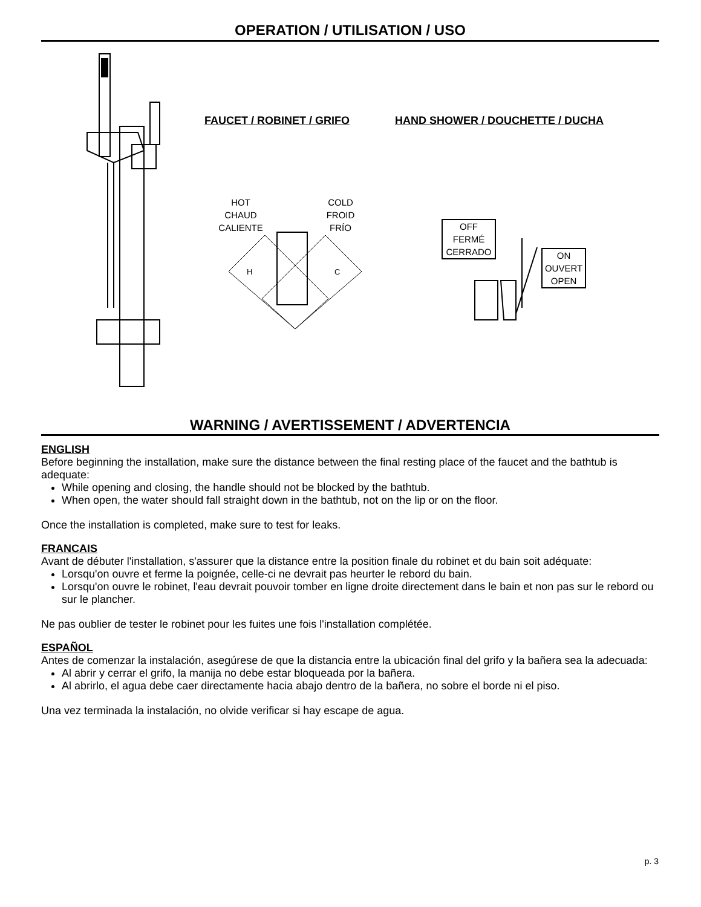OPERATION / UTILISATION / USO
FAUCET / ROBINET / GRIFO
HAND SHOWER / DOUCHETTE / DUCHA
HOT
CHAUD
CALIENTE
COLD
FROID
FRÍO
H
C
OFF
FERMÉ
CERRADO
ON
OUVERT
OPEN
WARNING / AVERTISSEMENT / ADVERTENCIA
ENGLISH
Before beginning the installation, make sure the distance between the final resting place of the faucet and the bathtub is adequate:
While opening and closing, the handle should not be blocked by the bathtub.
When open, the water should fall straight down in the bathtub, not on the lip or on the floor.
Once the installation is completed, make sure to test for leaks.
FRANCAIS
Avant de débuter l'installation, s'assurer que la distance entre la position finale du robinet et du bain soit adéquate:
Lorsqu'on ouvre et ferme la poignée, celle-ci ne devrait pas heurter le rebord du bain.
Lorsqu'on ouvre le robinet, l'eau devrait pouvoir tomber en ligne droite directement dans le bain et non pas sur le rebord ou sur le plancher.
Ne pas oublier de tester le robinet pour les fuites une fois l'installation complétée.
ESPAÑOL
Antes de comenzar la instalación, asegúrese de que la distancia entre la ubicación final del grifo y la bañera sea la adecuada:
Al abrir y cerrar el grifo, la manija no debe estar bloqueada por la bañera.
Al abrirlo, el agua debe caer directamente hacia abajo dentro de la bañera, no sobre el borde ni el piso.
Una vez terminada la instalación, no olvide verificar si hay escape de agua.
p. 3